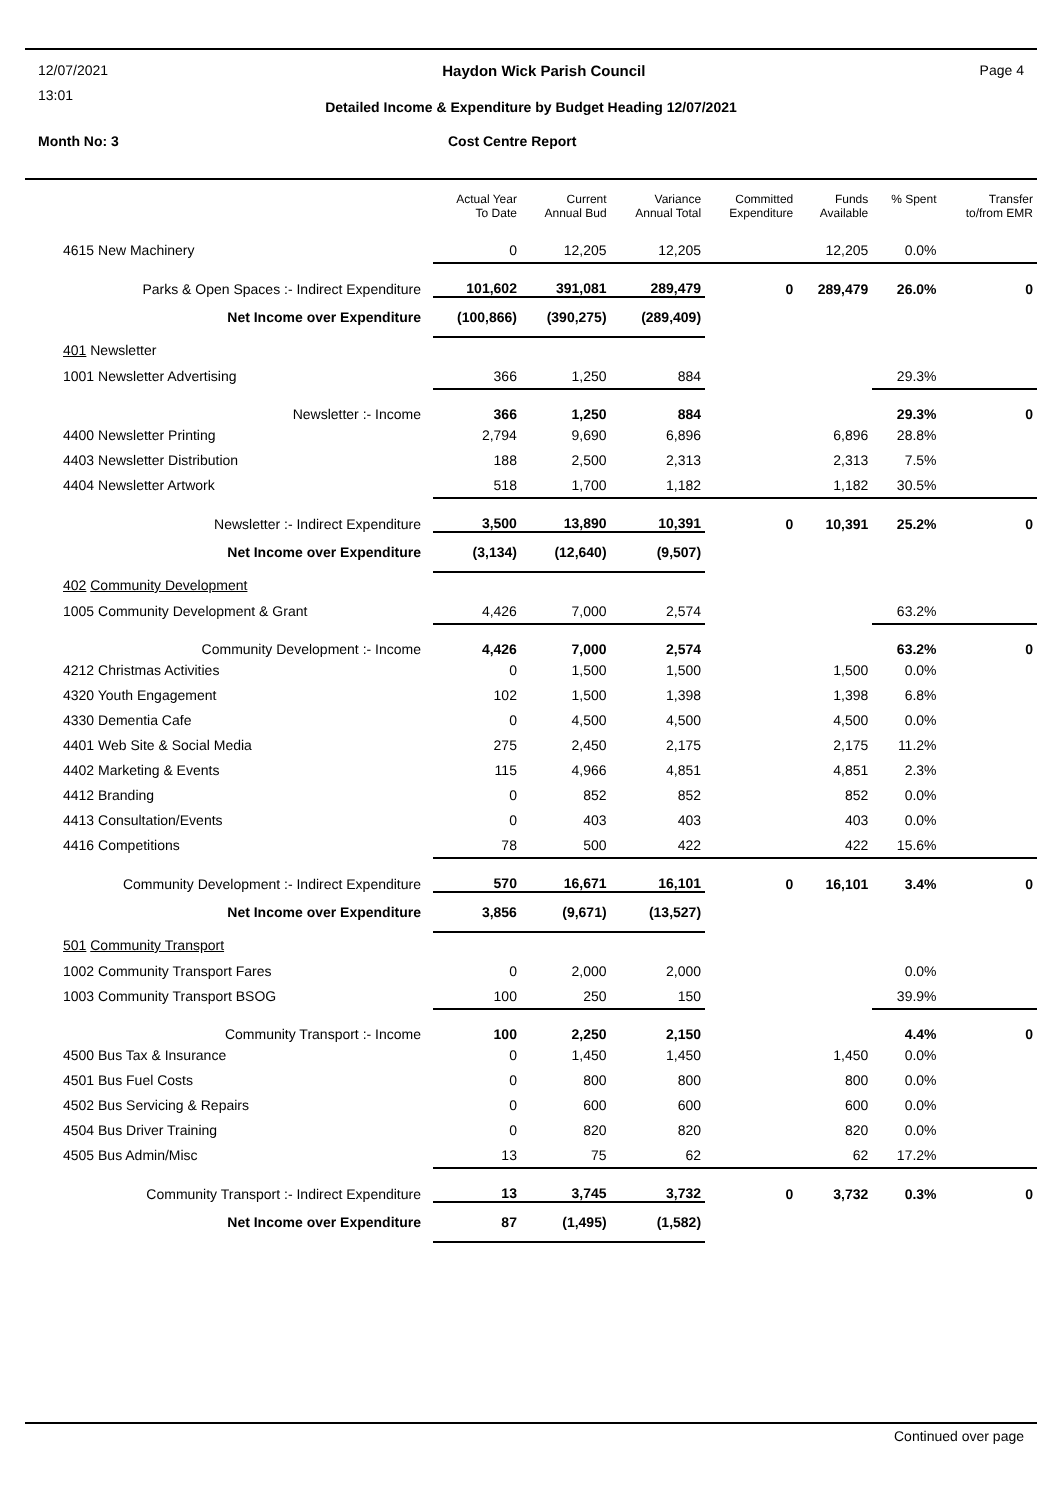12/07/2021 Haydon Wick Parish Council Page 4
13:01
Detailed Income & Expenditure by Budget Heading 12/07/2021
Month No: 3 Cost Centre Report
| | Actual Year To Date | Current Annual Bud | Variance Annual Total | Committed Expenditure | Funds Available | % Spent | Transfer to/from EMR |
| --- | --- | --- | --- | --- | --- | --- | --- |
| 4615 New Machinery | 0 | 12,205 | 12,205 | | 12,205 | 0.0% | |
| Parks & Open Spaces :- Indirect Expenditure | 101,602 | 391,081 | 289,479 | 0 | 289,479 | 26.0% | 0 |
| Net Income over Expenditure | (100,866) | (390,275) | (289,409) | | | | |
| 401 Newsletter | | | | | | | |
| 1001 Newsletter Advertising | 366 | 1,250 | 884 | | | 29.3% | |
| Newsletter :- Income | 366 | 1,250 | 884 | | | 29.3% | 0 |
| 4400 Newsletter Printing | 2,794 | 9,690 | 6,896 | | 6,896 | 28.8% | |
| 4403 Newsletter Distribution | 188 | 2,500 | 2,313 | | 2,313 | 7.5% | |
| 4404 Newsletter Artwork | 518 | 1,700 | 1,182 | | 1,182 | 30.5% | |
| Newsletter :- Indirect Expenditure | 3,500 | 13,890 | 10,391 | 0 | 10,391 | 25.2% | 0 |
| Net Income over Expenditure | (3,134) | (12,640) | (9,507) | | | | |
| 402 Community Development | | | | | | | |
| 1005 Community Development & Grant | 4,426 | 7,000 | 2,574 | | | 63.2% | |
| Community Development :- Income | 4,426 | 7,000 | 2,574 | | | 63.2% | 0 |
| 4212 Christmas Activities | 0 | 1,500 | 1,500 | | 1,500 | 0.0% | |
| 4320 Youth Engagement | 102 | 1,500 | 1,398 | | 1,398 | 6.8% | |
| 4330 Dementia Cafe | 0 | 4,500 | 4,500 | | 4,500 | 0.0% | |
| 4401 Web Site & Social Media | 275 | 2,450 | 2,175 | | 2,175 | 11.2% | |
| 4402 Marketing & Events | 115 | 4,966 | 4,851 | | 4,851 | 2.3% | |
| 4412 Branding | 0 | 852 | 852 | | 852 | 0.0% | |
| 4413 Consultation/Events | 0 | 403 | 403 | | 403 | 0.0% | |
| 4416 Competitions | 78 | 500 | 422 | | 422 | 15.6% | |
| Community Development :- Indirect Expenditure | 570 | 16,671 | 16,101 | 0 | 16,101 | 3.4% | 0 |
| Net Income over Expenditure | 3,856 | (9,671) | (13,527) | | | | |
| 501 Community Transport | | | | | | | |
| 1002 Community Transport Fares | 0 | 2,000 | 2,000 | | | 0.0% | |
| 1003 Community Transport BSOG | 100 | 250 | 150 | | | 39.9% | |
| Community Transport :- Income | 100 | 2,250 | 2,150 | | | 4.4% | 0 |
| 4500 Bus Tax & Insurance | 0 | 1,450 | 1,450 | | 1,450 | 0.0% | |
| 4501 Bus Fuel Costs | 0 | 800 | 800 | | 800 | 0.0% | |
| 4502 Bus Servicing & Repairs | 0 | 600 | 600 | | 600 | 0.0% | |
| 4504 Bus Driver Training | 0 | 820 | 820 | | 820 | 0.0% | |
| 4505 Bus Admin/Misc | 13 | 75 | 62 | | 62 | 17.2% | |
| Community Transport :- Indirect Expenditure | 13 | 3,745 | 3,732 | 0 | 3,732 | 0.3% | 0 |
| Net Income over Expenditure | 87 | (1,495) | (1,582) | | | | |
Continued over page